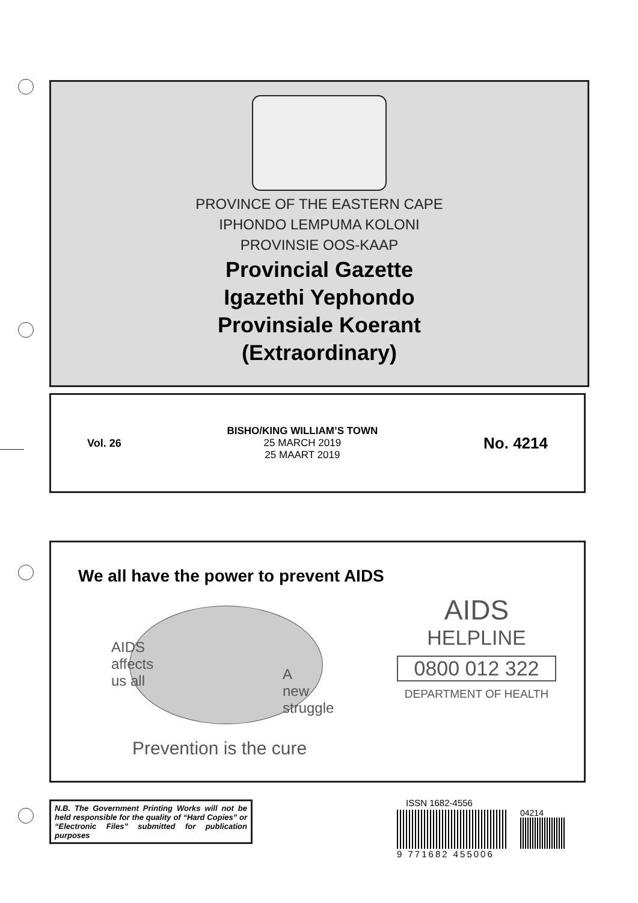PROVINCE OF THE EASTERN CAPE
IPHONDO LEMPUMA KOLONI
PROVINSIE OOS-KAAP
Provincial Gazette
Igazethi Yephondo
Provinsiale Koerant
(Extraordinary)
Vol. 26
BISHO/KING WILLIAM’S TOWN
25 MARCH 2019
25 MAART 2019
No. 4214
We all have the power to prevent AIDS
AIDS
affects
us all
A
new
struggle
Prevention is the cure
AIDS
HELPLINE
0800 012 322
DEPARTMENT OF HEALTH
N.B. The Government Printing Works will not be held responsible for the quality of “Hard Copies” or “Electronic Files” submitted for publication purposes
ISSN 1682-4556
04214
9 771682 455006